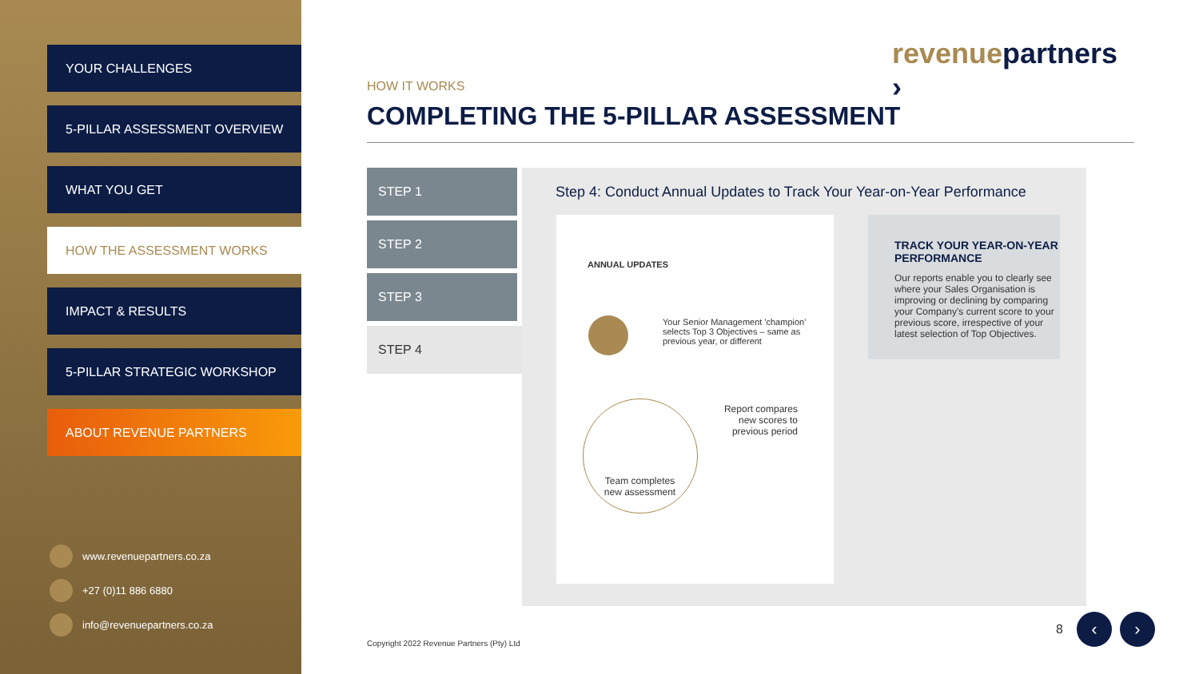YOUR CHALLENGES
5-PILLAR ASSESSMENT OVERVIEW
WHAT YOU GET
HOW THE ASSESSMENT WORKS
IMPACT & RESULTS
5-PILLAR STRATEGIC WORKSHOP
ABOUT REVENUE PARTNERS
www.revenuepartners.co.za
+27 (0)11 886 6880
info@revenuepartners.co.za
revenuepartners ›
HOW IT WORKS
COMPLETING THE 5-PILLAR ASSESSMENT
STEP 1
STEP 2
STEP 3
STEP 4
Step 4: Conduct Annual Updates to Track Your Year-on-Year Performance
ANNUAL UPDATES
Your Senior Management 'champion' selects Top 3 Objectives – same as previous year, or different
Report compares new scores to previous period
Team completes new assessment
TRACK YOUR YEAR-ON-YEAR PERFORMANCE
Our reports enable you to clearly see where your Sales Organisation is improving or declining by comparing your Company's current score to your previous score, irrespective of your latest selection of Top Objectives.
Copyright 2022 Revenue Partners (Pty) Ltd
8 ‹ ›